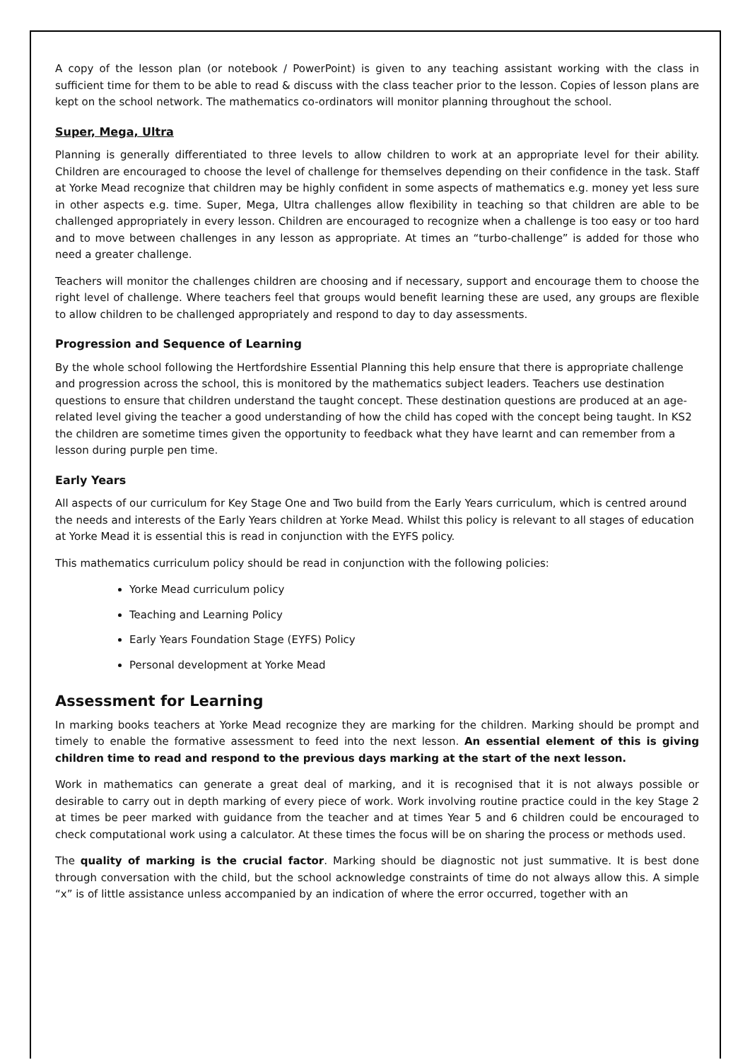A copy of the lesson plan (or notebook / PowerPoint) is given to any teaching assistant working with the class in sufficient time for them to be able to read & discuss with the class teacher prior to the lesson. Copies of lesson plans are kept on the school network. The mathematics co-ordinators will monitor planning throughout the school.
Super, Mega, Ultra
Planning is generally differentiated to three levels to allow children to work at an appropriate level for their ability. Children are encouraged to choose the level of challenge for themselves depending on their confidence in the task. Staff at Yorke Mead recognize that children may be highly confident in some aspects of mathematics e.g. money yet less sure in other aspects e.g. time. Super, Mega, Ultra challenges allow flexibility in teaching so that children are able to be challenged appropriately in every lesson. Children are encouraged to recognize when a challenge is too easy or too hard and to move between challenges in any lesson as appropriate. At times an “turbo-challenge” is added for those who need a greater challenge.
Teachers will monitor the challenges children are choosing and if necessary, support and encourage them to choose the right level of challenge. Where teachers feel that groups would benefit learning these are used, any groups are flexible to allow children to be challenged appropriately and respond to day to day assessments.
Progression and Sequence of Learning
By the whole school following the Hertfordshire Essential Planning this help ensure that there is appropriate challenge and progression across the school, this is monitored by the mathematics subject leaders. Teachers use destination questions to ensure that children understand the taught concept. These destination questions are produced at an age-related level giving the teacher a good understanding of how the child has coped with the concept being taught. In KS2 the children are sometime times given the opportunity to feedback what they have learnt and can remember from a lesson during purple pen time.
Early Years
All aspects of our curriculum for Key Stage One and Two build from the Early Years curriculum, which is centred around the needs and interests of the Early Years children at Yorke Mead. Whilst this policy is relevant to all stages of education at Yorke Mead it is essential this is read in conjunction with the EYFS policy.
This mathematics curriculum policy should be read in conjunction with the following policies:
Yorke Mead curriculum policy
Teaching and Learning Policy
Early Years Foundation Stage (EYFS) Policy
Personal development at Yorke Mead
Assessment for Learning
In marking books teachers at Yorke Mead recognize they are marking for the children. Marking should be prompt and timely to enable the formative assessment to feed into the next lesson. An essential element of this is giving children time to read and respond to the previous days marking at the start of the next lesson.
Work in mathematics can generate a great deal of marking, and it is recognised that it is not always possible or desirable to carry out in depth marking of every piece of work. Work involving routine practice could in the key Stage 2 at times be peer marked with guidance from the teacher and at times Year 5 and 6 children could be encouraged to check computational work using a calculator. At these times the focus will be on sharing the process or methods used.
The quality of marking is the crucial factor. Marking should be diagnostic not just summative. It is best done through conversation with the child, but the school acknowledge constraints of time do not always allow this. A simple “x” is of little assistance unless accompanied by an indication of where the error occurred, together with an